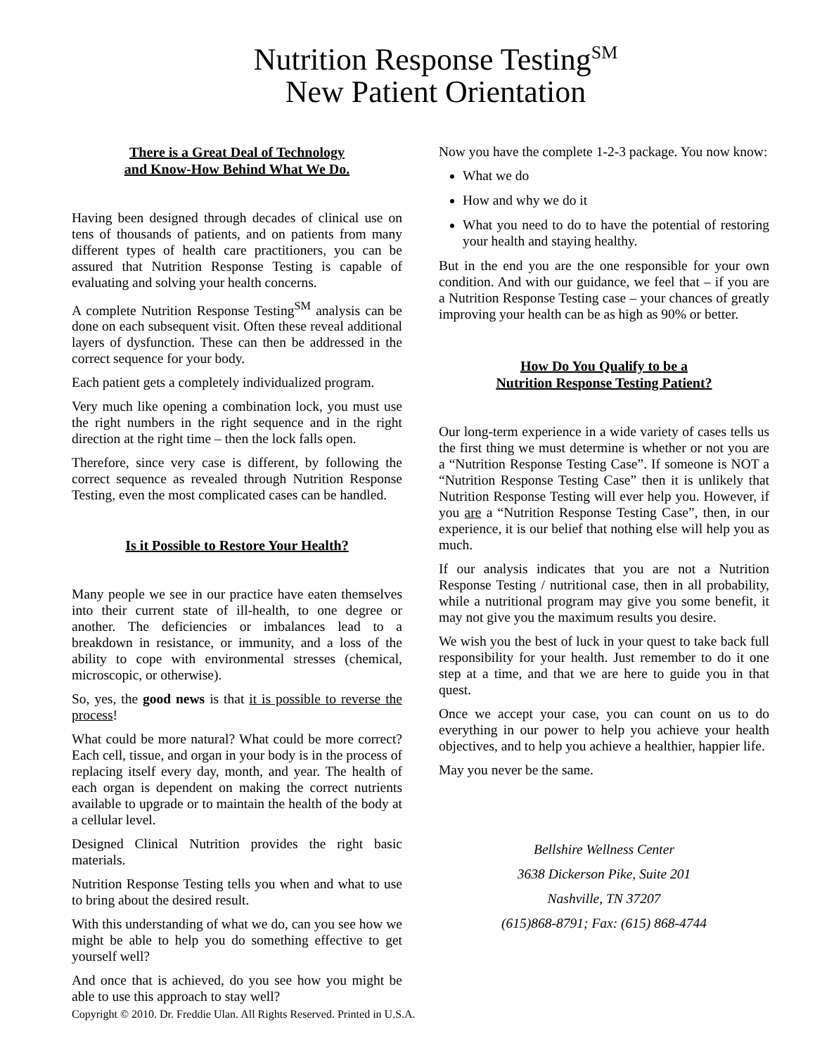Nutrition Response Testing<sup>SM</sup>
New Patient Orientation
There is a Great Deal of Technology
and Know-How Behind What We Do.
Having been designed through decades of clinical use on tens of thousands of patients, and on patients from many different types of health care practitioners, you can be assured that Nutrition Response Testing is capable of evaluating and solving your health concerns.
A complete Nutrition Response Testing<sup>SM</sup> analysis can be done on each subsequent visit. Often these reveal additional layers of dysfunction. These can then be addressed in the correct sequence for your body.
Each patient gets a completely individualized program.
Very much like opening a combination lock, you must use the right numbers in the right sequence and in the right direction at the right time – then the lock falls open.
Therefore, since very case is different, by following the correct sequence as revealed through Nutrition Response Testing, even the most complicated cases can be handled.
Is it Possible to Restore Your Health?
Many people we see in our practice have eaten themselves into their current state of ill-health, to one degree or another. The deficiencies or imbalances lead to a breakdown in resistance, or immunity, and a loss of the ability to cope with environmental stresses (chemical, microscopic, or otherwise).
So, yes, the good news is that it is possible to reverse the process!
What could be more natural? What could be more correct? Each cell, tissue, and organ in your body is in the process of replacing itself every day, month, and year. The health of each organ is dependent on making the correct nutrients available to upgrade or to maintain the health of the body at a cellular level.
Designed Clinical Nutrition provides the right basic materials.
Nutrition Response Testing tells you when and what to use to bring about the desired result.
With this understanding of what we do, can you see how we might be able to help you do something effective to get yourself well?
And once that is achieved, do you see how you might be able to use this approach to stay well?
Now you have the complete 1-2-3 package. You now know:
What we do
How and why we do it
What you need to do to have the potential of restoring your health and staying healthy.
But in the end you are the one responsible for your own condition. And with our guidance, we feel that – if you are a Nutrition Response Testing case – your chances of greatly improving your health can be as high as 90% or better.
How Do You Qualify to be a
Nutrition Response Testing Patient?
Our long-term experience in a wide variety of cases tells us the first thing we must determine is whether or not you are a “Nutrition Response Testing Case”. If someone is NOT a “Nutrition Response Testing Case” then it is unlikely that Nutrition Response Testing will ever help you. However, if you are a “Nutrition Response Testing Case”, then, in our experience, it is our belief that nothing else will help you as much.
If our analysis indicates that you are not a Nutrition Response Testing / nutritional case, then in all probability, while a nutritional program may give you some benefit, it may not give you the maximum results you desire.
We wish you the best of luck in your quest to take back full responsibility for your health. Just remember to do it one step at a time, and that we are here to guide you in that quest.
Once we accept your case, you can count on us to do everything in our power to help you achieve your health objectives, and to help you achieve a healthier, happier life.
May you never be the same.
Bellshire Wellness Center
3638 Dickerson Pike, Suite 201
Nashville, TN 37207
(615)868-8791; Fax: (615) 868-4744
Copyright © 2010. Dr. Freddie Ulan. All Rights Reserved. Printed in U.S.A.